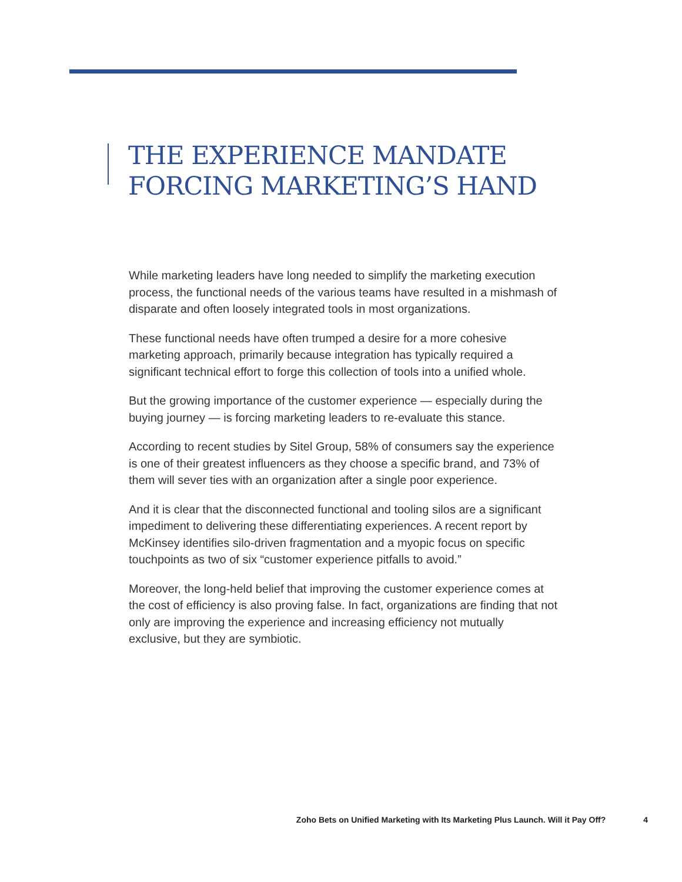THE EXPERIENCE MANDATE
FORCING MARKETING’S HAND
While marketing leaders have long needed to simplify the marketing execution process, the functional needs of the various teams have resulted in a mishmash of disparate and often loosely integrated tools in most organizations.
These functional needs have often trumped a desire for a more cohesive marketing approach, primarily because integration has typically required a significant technical effort to forge this collection of tools into a unified whole.
But the growing importance of the customer experience — especially during the buying journey — is forcing marketing leaders to re-evaluate this stance.
According to recent studies by Sitel Group, 58% of consumers say the experience is one of their greatest influencers as they choose a specific brand, and 73% of them will sever ties with an organization after a single poor experience.
And it is clear that the disconnected functional and tooling silos are a significant impediment to delivering these differentiating experiences. A recent report by McKinsey identifies silo-driven fragmentation and a myopic focus on specific touchpoints as two of six “customer experience pitfalls to avoid.”
Moreover, the long-held belief that improving the customer experience comes at the cost of efficiency is also proving false. In fact, organizations are finding that not only are improving the experience and increasing efficiency not mutually exclusive, but they are symbiotic.
Zoho Bets on Unified Marketing with Its Marketing Plus Launch. Will it Pay Off? 4